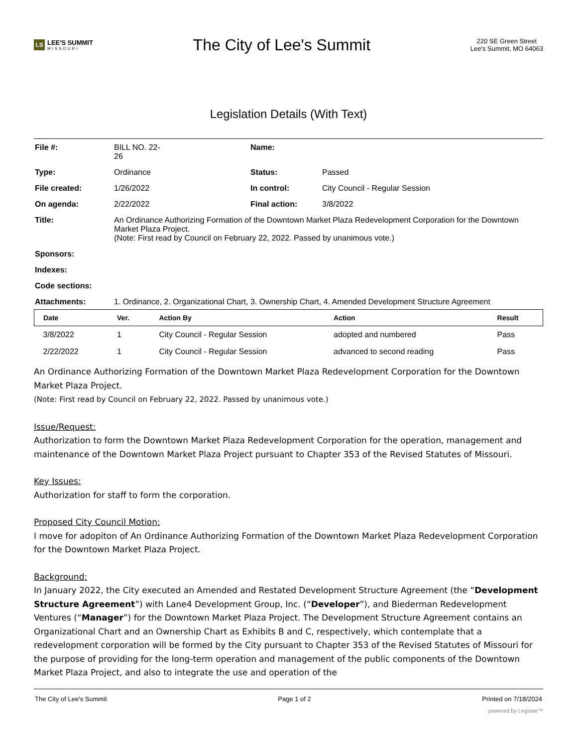LS
LEE'S SUMMIT
MISSOURI
The City of Lee's Summit
220 SE Green Street
Lee's Summit, MO 64063
Legislation Details (With Text)
| File #: | BILL NO. 22- 26 | Name: | |
| Type: | Ordinance | Status: | Passed |
| File created: | 1/26/2022 | In control: | City Council - Regular Session |
| On agenda: | 2/22/2022 | Final action: | 3/8/2022 |
| Title: | An Ordinance Authorizing Formation of the Downtown Market Plaza Redevelopment Corporation for the Downtown Market Plaza Project. (Note: First read by Council on February 22, 2022. Passed by unanimous vote.) | | |
| Sponsors: | | | |
| Indexes: | | | |
| Code sections: | | | |
| Attachments: | 1. Ordinance, 2. Organizational Chart, 3. Ownership Chart, 4. Amended Development Structure Agreement | | |
| Date | Ver. | Action By | Action | Result |
| --- | --- | --- | --- | --- |
| 3/8/2022 | 1 | City Council - Regular Session | adopted and numbered | Pass |
| 2/22/2022 | 1 | City Council - Regular Session | advanced to second reading | Pass |
An Ordinance Authorizing Formation of the Downtown Market Plaza Redevelopment Corporation for the Downtown Market Plaza Project.
(Note: First read by Council on February 22, 2022. Passed by unanimous vote.)
Issue/Request:
Authorization to form the Downtown Market Plaza Redevelopment Corporation for the operation, management and maintenance of the Downtown Market Plaza Project pursuant to Chapter 353 of the Revised Statutes of Missouri.
Key Issues:
Authorization for staff to form the corporation.
Proposed City Council Motion:
I move for adopiton of An Ordinance Authorizing Formation of the Downtown Market Plaza Redevelopment Corporation for the Downtown Market Plaza Project.
Background:
In January 2022, the City executed an Amended and Restated Development Structure Agreement (the “Development Structure Agreement”) with Lane4 Development Group, Inc. (“Developer”), and Biederman Redevelopment Ventures (“Manager”) for the Downtown Market Plaza Project. The Development Structure Agreement contains an Organizational Chart and an Ownership Chart as Exhibits B and C, respectively, which contemplate that a redevelopment corporation will be formed by the City pursuant to Chapter 353 of the Revised Statutes of Missouri for the purpose of providing for the long-term operation and management of the public components of the Downtown Market Plaza Project, and also to integrate the use and operation of the
The City of Lee's Summit Page 1 of 2 Printed on 7/18/2024
powered by Legistar™